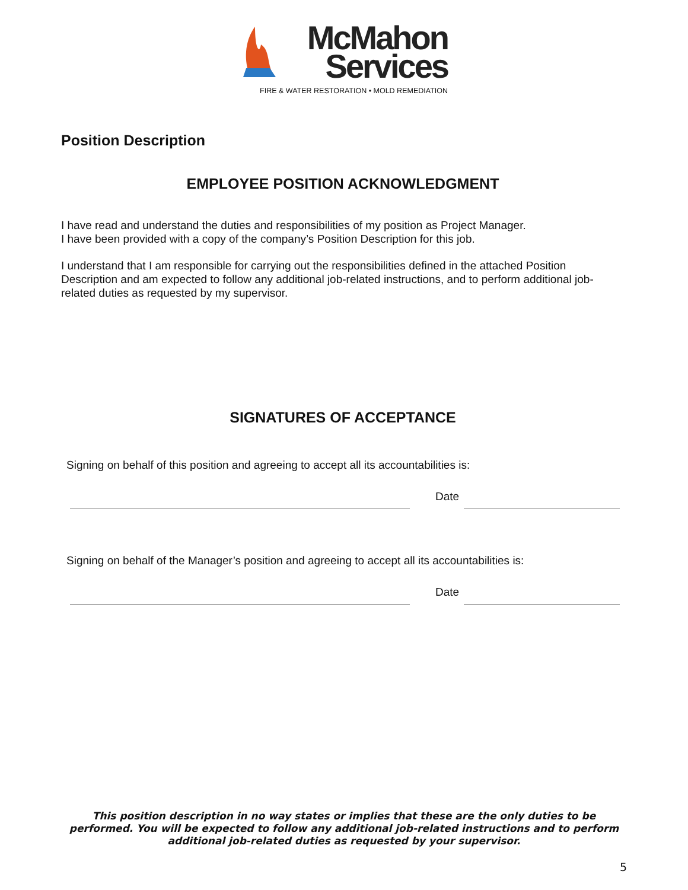McMahon
Services
FIRE & WATER RESTORATION • MOLD REMEDIATION
Position Description
EMPLOYEE POSITION ACKNOWLEDGMENT
I have read and understand the duties and responsibilities of my position as Project Manager.
I have been provided with a copy of the company’s Position Description for this job.
I understand that I am responsible for carrying out the responsibilities defined in the attached Position Description and am expected to follow any additional job-related instructions, and to perform additional job-related duties as requested by my supervisor.
SIGNATURES OF ACCEPTANCE
Signing on behalf of this position and agreeing to accept all its accountabilities is:
Date
Signing on behalf of the Manager’s position and agreeing to accept all its accountabilities is:
Date
This position description in no way states or implies that these are the only duties to be performed. You will be expected to follow any additional job-related instructions and to perform additional job-related duties as requested by your supervisor.
5